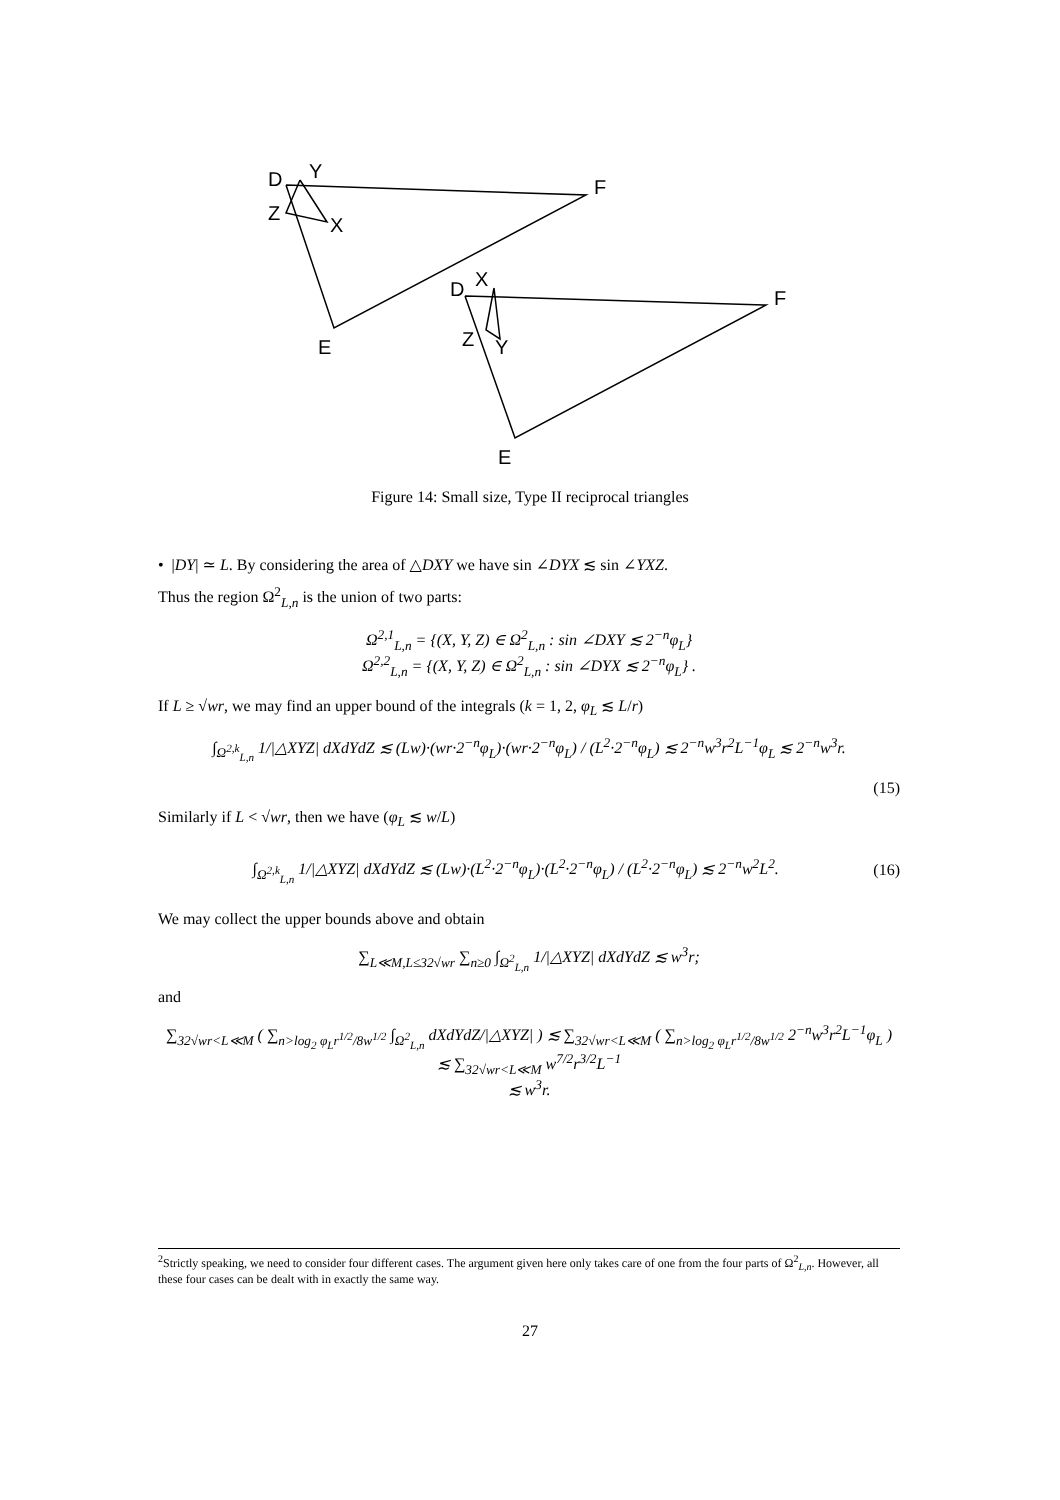D
Y
F
Z
X
E
D
X
F
Z
Y
E
Figure 14: Small size, Type II reciprocal triangles
• |DY| ≃ L. By considering the area of △DXY we have sin ∠DYX ≲ sin ∠YXZ.
Thus the region Ω<sup>2</sup><sub>L,n</sub> is the union of two parts:
Ω<sup>2,1</sup><sub>L,n</sub> = {(X, Y, Z) ∈ Ω<sup>2</sup><sub>L,n</sub> : sin ∠DXY ≲ 2<sup>−n</sup>φ<sub>L</sub>}
Ω<sup>2,2</sup><sub>L,n</sub> = {(X, Y, Z) ∈ Ω<sup>2</sup><sub>L,n</sub> : sin ∠DYX ≲ 2<sup>−n</sup>φ<sub>L</sub>} .
If L ≥ √wr, we may find an upper bound of the integrals (k = 1, 2, φ<sub>L</sub> ≲ L/r)
∫<sub>Ω<sup>2,k</sup><sub>L,n</sub></sub> 1/|△XYZ| dXdYdZ ≲ (Lw)·(wr·2<sup>−n</sup>φ<sub>L</sub>)·(wr·2<sup>−n</sup>φ<sub>L</sub>) / (L<sup>2</sup>·2<sup>−n</sup>φ<sub>L</sub>) ≲ 2<sup>−n</sup>w<sup>3</sup>r<sup>2</sup>L<sup>−1</sup>φ<sub>L</sub> ≲ 2<sup>−n</sup>w<sup>3</sup>r.
(15)
Similarly if L < √wr, then we have (φ<sub>L</sub> ≲ w/L)
∫<sub>Ω<sup>2,k</sup><sub>L,n</sub></sub> 1/|△XYZ| dXdYdZ ≲ (Lw)·(L<sup>2</sup>·2<sup>−n</sup>φ<sub>L</sub>)·(L<sup>2</sup>·2<sup>−n</sup>φ<sub>L</sub>) / (L<sup>2</sup>·2<sup>−n</sup>φ<sub>L</sub>) ≲ 2<sup>−n</sup>w<sup>2</sup>L<sup>2</sup>. (16)
We may collect the upper bounds above and obtain
∑<sub>L≪M,L≤32√wr</sub> ∑<sub>n≥0</sub> ∫<sub>Ω<sup>2</sup><sub>L,n</sub></sub> 1/|△XYZ| dXdYdZ ≲ w<sup>3</sup>r;
and
∑<sub>32√wr<L≪M</sub> ( ∑<sub>n>log<sub>2</sub> φ<sub>L</sub>r<sup>1/2</sup>/8w<sup>1/2</sup></sub> ∫<sub>Ω<sup>2</sup><sub>L,n</sub></sub> dXdYdZ/|△XYZ| ) ≲ ∑<sub>32√wr<L≪M</sub> ( ∑<sub>n>log<sub>2</sub> φ<sub>L</sub>r<sup>1/2</sup>/8w<sup>1/2</sup></sub> 2<sup>−n</sup>w<sup>3</sup>r<sup>2</sup>L<sup>−1</sup>φ<sub>L</sub> )
≲ ∑<sub>32√wr<L≪M</sub> w<sup>7/2</sup>r<sup>3/2</sup>L<sup>−1</sup>
≲ w<sup>3</sup>r.
<sup>2</sup> Strictly speaking, we need to consider four different cases. The argument given here only takes care of one from the four parts of Ω<sup>2</sup><sub>L,n</sub>. However, all these four cases can be dealt with in exactly the same way.
27